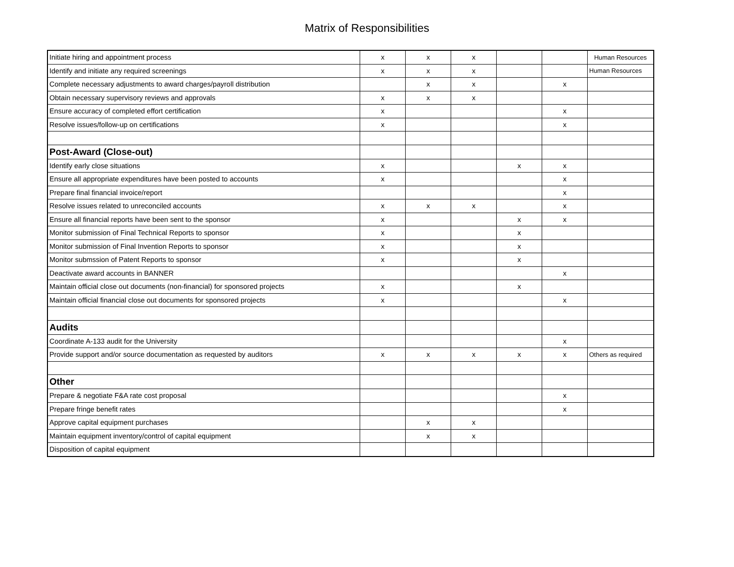Matrix of Responsibilities
| Initiate hiring and appointment process | x | x | x | | | Human Resources |
| Identify and initiate any required screenings | x | x | x | | | Human Resources |
| Complete necessary adjustments to award charges/payroll distribution | | x | x | | x | |
| Obtain necessary supervisory reviews and approvals | x | x | x | | | |
| Ensure accuracy of completed effort certification | x | | | | x | |
| Resolve issues/follow-up on certifications | x | | | | x | |
| Post-Award (Close-out) | | | | | | |
| Identify early close situations | x | | | x | x | |
| Ensure all appropriate expenditures have been posted to accounts | x | | | | x | |
| Prepare final financial invoice/report | | | | | x | |
| Resolve issues related to unreconciled accounts | x | x | x | | x | |
| Ensure all financial reports have been sent to the sponsor | x | | | x | x | |
| Monitor submission of Final Technical Reports to sponsor | x | | | x | | |
| Monitor submission of Final Invention Reports to sponsor | x | | | x | | |
| Monitor submssion of Patent Reports to sponsor | x | | | x | | |
| Deactivate award accounts in BANNER | | | | | x | |
| Maintain official close out documents (non-financial) for sponsored projects | x | | | x | | |
| Maintain official financial close out documents for sponsored projects | x | | | | x | |
| Audits | | | | | | |
| Coordinate A-133 audit for the University | | | | | x | |
| Provide support and/or source documentation as requested by auditors | x | x | x | x | x | Others as required |
| Other | | | | | | |
| Prepare & negotiate F&A rate cost proposal | | | | | x | |
| Prepare fringe benefit rates | | | | | x | |
| Approve capital equipment purchases | | x | x | | | |
| Maintain equipment inventory/control of capital equipment | | x | x | | | |
| Disposition of capital equipment | | | | | | |